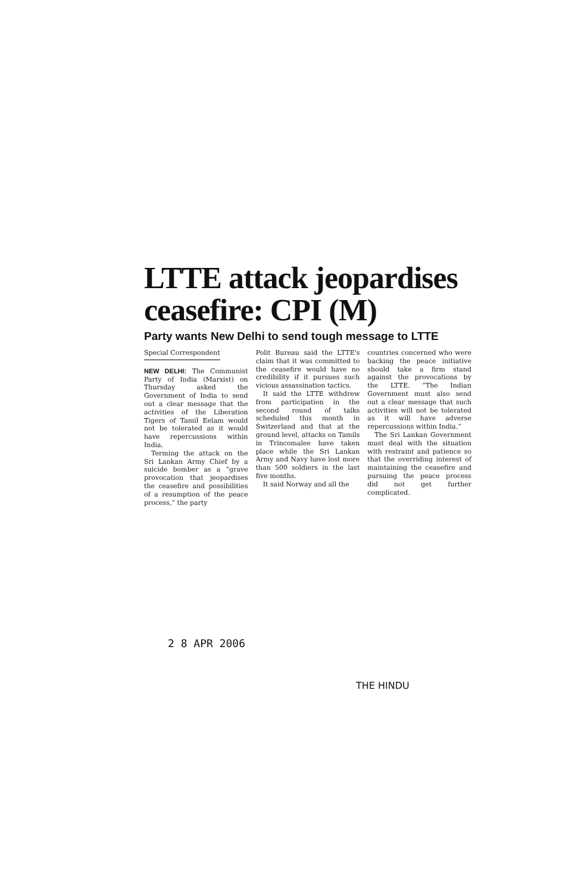LTTE attack jeopardises ceasefire: CPI (M)
Party wants New Delhi to send tough message to LTTE
Special Correspondent
NEW DELHI: The Communist Party of India (Marxist) on Thursday asked the Government of India to send out a clear message that the activities of the Liberation Tigers of Tamil Eelam would not be tolerated as it would have repercussions within India.
Terming the attack on the Sri Lankan Army Chief by a suicide bomber as a “grave provocation that jeopardises the ceasefire and possibilities of a resumption of the peace process,” the party
Polit Bureau said the LTTE's claim that it was committed to the ceasefire would have no credibility if it pursues such vicious assassination tactics.
It said the LTTE withdrew from participation in the second round of talks scheduled this month in Switzerland and that at the ground level, attacks on Tamils in Trincomalee have taken place while the Sri Lankan Army and Navy have lost more than 500 soldiers in the last five months.
It said Norway and all the
countries concerned who were backing the peace initiative should take a firm stand against the provocations by the LTTE. “The Indian Government must also send out a clear message that such activities will not be tolerated as it will have adverse repercussions within India.”
The Sri Lankan Government must deal with the situation with restraint and patience so that the overriding interest of maintaining the ceasefire and pursuing the peace process did not get further complicated.
2 8 APR 2006
THE HINDU